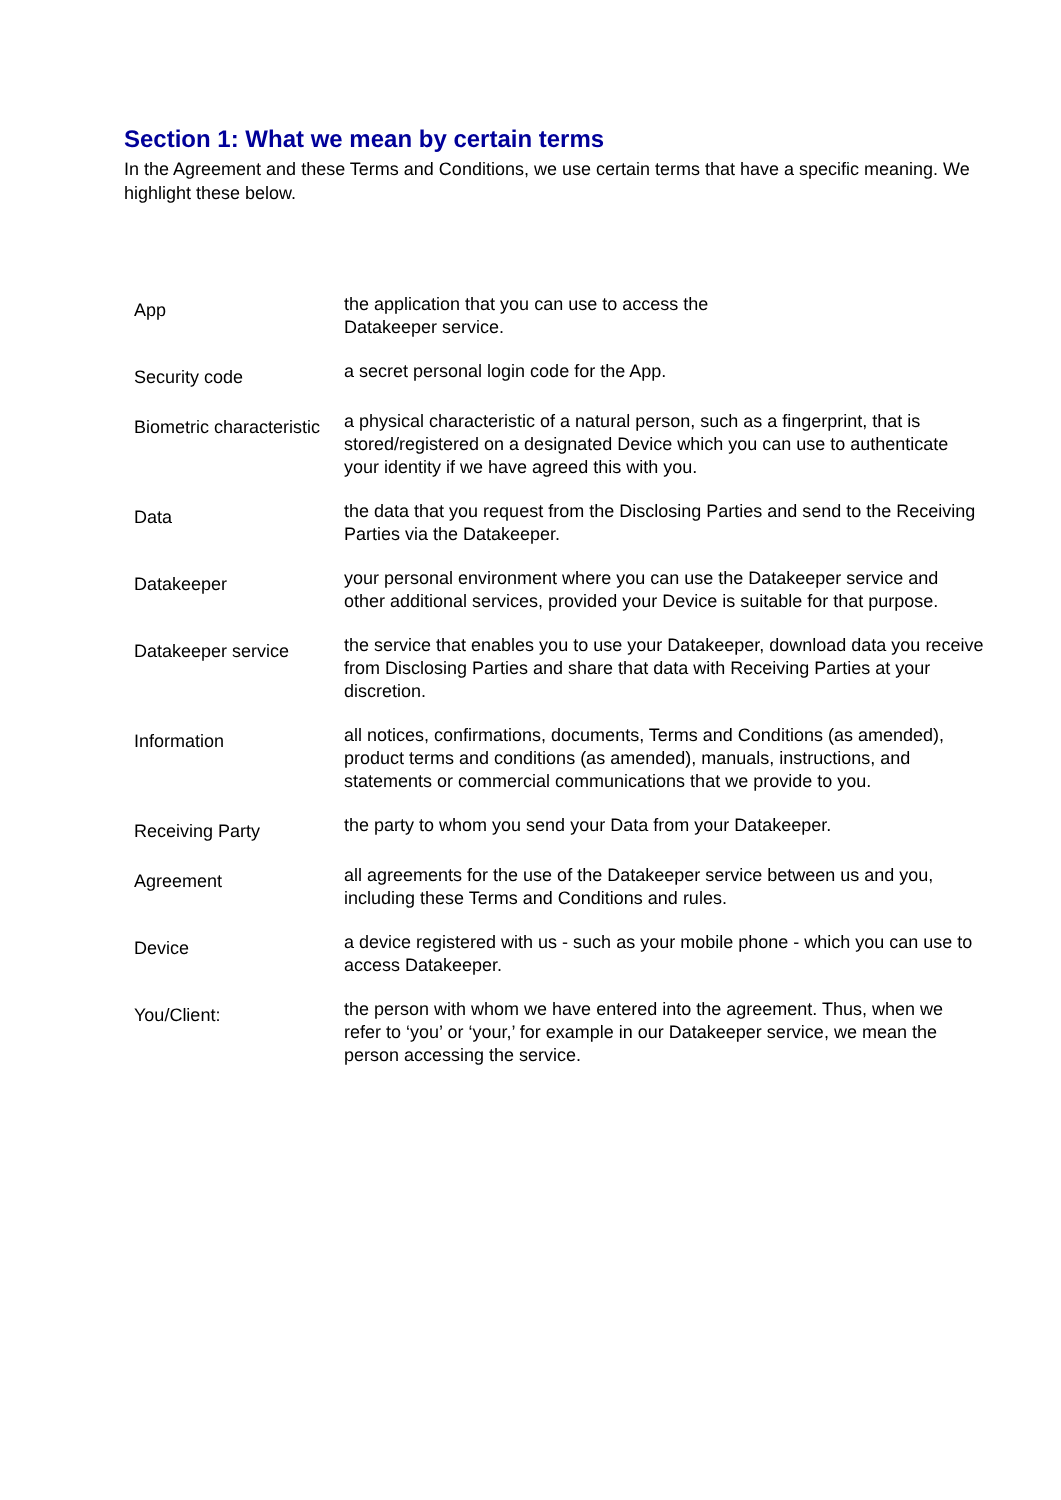Section 1: What we mean by certain terms
In the Agreement and these Terms and Conditions, we use certain terms that have a specific meaning. We highlight these below.
| App | the application that you can use to access the Datakeeper service. |
| Security code | a secret personal login code for the App. |
| Biometric characteristic | a physical characteristic of a natural person, such as a fingerprint, that is stored/registered on a designated Device which you can use to authenticate your identity if we have agreed this with you. |
| Data | the data that you request from the Disclosing Parties and send to the Receiving Parties via the Datakeeper. |
| Datakeeper | your personal environment where you can use the Datakeeper service and other additional services, provided your Device is suitable for that purpose. |
| Datakeeper service | the service that enables you to use your Datakeeper, download data you receive from Disclosing Parties and share that data with Receiving Parties at your discretion. |
| Information | all notices, confirmations, documents, Terms and Conditions (as amended), product terms and conditions (as amended), manuals, instructions, and statements or commercial communications that we provide to you. |
| Receiving Party | the party to whom you send your Data from your Datakeeper. |
| Agreement | all agreements for the use of the Datakeeper service between us and you, including these Terms and Conditions and rules. |
| Device | a device registered with us - such as your mobile phone - which you can use to access Datakeeper. |
| You/Client: | the person with whom we have entered into the agreement. Thus, when we refer to ‘you’ or ‘your,’ for example in our Datakeeper service, we mean the person accessing the service. |